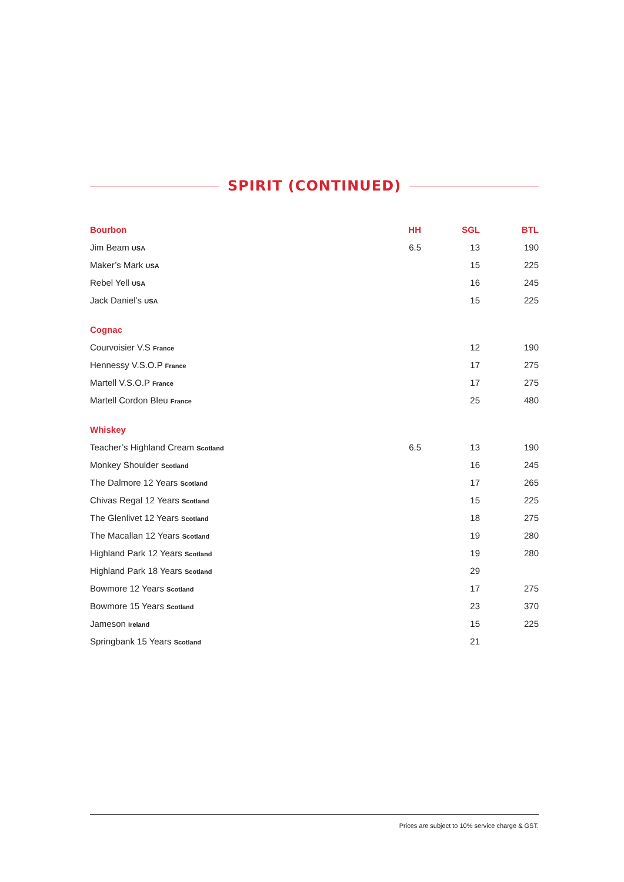SPIRIT (CONTINUED)
| Bourbon | HH | SGL | BTL |
| --- | --- | --- | --- |
| Jim Beam USA | 6.5 | 13 | 190 |
| Maker’s Mark USA | | 15 | 225 |
| Rebel Yell USA | | 16 | 245 |
| Jack Daniel’s USA | | 15 | 225 |
| Cognac | | | |
| Courvoisier V.S France | | 12 | 190 |
| Hennessy V.S.O.P France | | 17 | 275 |
| Martell V.S.O.P France | | 17 | 275 |
| Martell Cordon Bleu France | | 25 | 480 |
| Whiskey | | | |
| Teacher’s Highland Cream Scotland | 6.5 | 13 | 190 |
| Monkey Shoulder Scotland | | 16 | 245 |
| The Dalmore 12 Years Scotland | | 17 | 265 |
| Chivas Regal 12 Years Scotland | | 15 | 225 |
| The Glenlivet 12 Years Scotland | | 18 | 275 |
| The Macallan 12 Years Scotland | | 19 | 280 |
| Highland Park 12 Years Scotland | | 19 | 280 |
| Highland Park 18 Years Scotland | | 29 | |
| Bowmore 12 Years Scotland | | 17 | 275 |
| Bowmore 15 Years Scotland | | 23 | 370 |
| Jameson Ireland | | 15 | 225 |
| Springbank 15 Years Scotland | | 21 | |
Prices are subject to 10% service charge & GST.